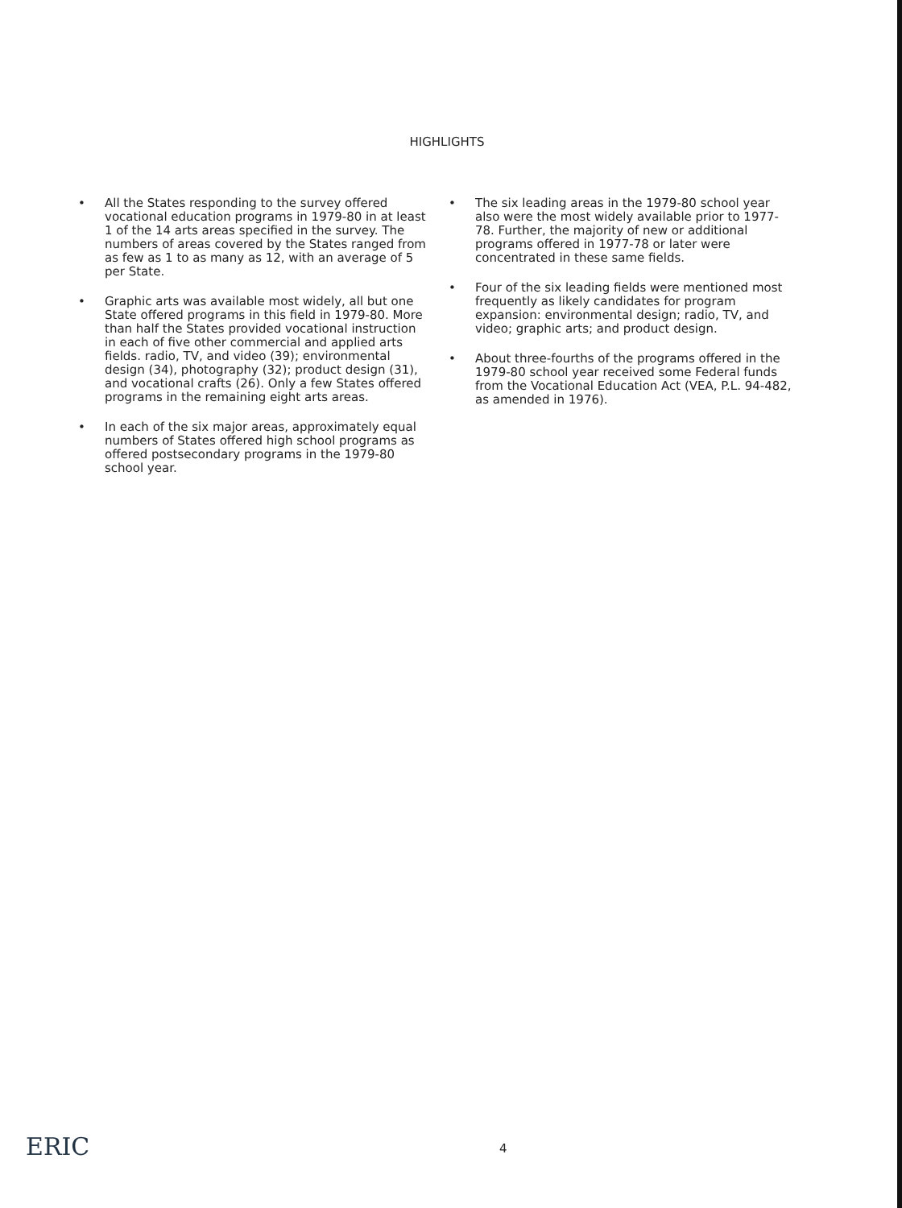HIGHLIGHTS
• All the States responding to the survey offered vocational education programs in 1979-80 in at least 1 of the 14 arts areas specified in the survey. The numbers of areas covered by the States ranged from as few as 1 to as many as 12, with an average of 5 per State.
• Graphic arts was available most widely, all but one State offered programs in this field in 1979-80. More than half the States provided vocational instruction in each of five other commercial and applied arts fields. radio, TV, and video (39); environmental design (34), photography (32); product design (31), and vocational crafts (26). Only a few States offered programs in the remaining eight arts areas.
• In each of the six major areas, approximately equal numbers of States offered high school programs as offered postsecondary programs in the 1979-80 school year.
• The six leading areas in the 1979-80 school year also were the most widely available prior to 1977-78. Further, the majority of new or additional programs offered in 1977-78 or later were concentrated in these same fields.
• Four of the six leading fields were mentioned most frequently as likely candidates for program expansion: environmental design; radio, TV, and video; graphic arts; and product design.
• About three-fourths of the programs offered in the 1979-80 school year received some Federal funds from the Vocational Education Act (VEA, P.L. 94-482, as amended in 1976).
4
ERIC